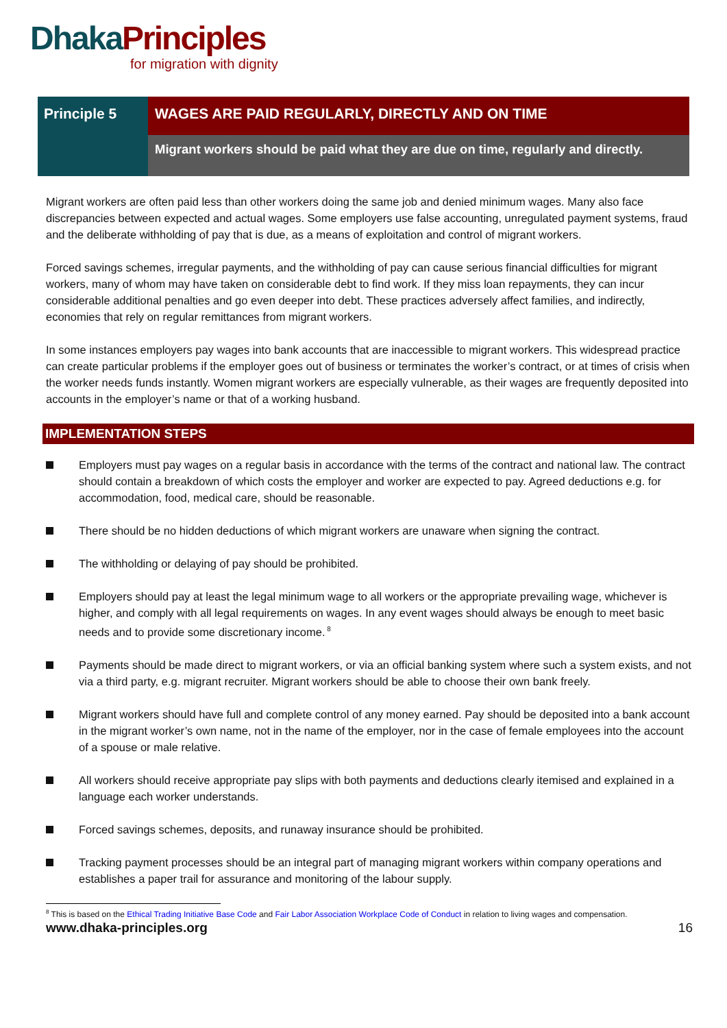Dhaka Principles
for migration with dignity
Principle 5
WAGES ARE PAID REGULARLY, DIRECTLY AND ON TIME
Migrant workers should be paid what they are due on time, regularly and directly.
Migrant workers are often paid less than other workers doing the same job and denied minimum wages. Many also face discrepancies between expected and actual wages. Some employers use false accounting, unregulated payment systems, fraud and the deliberate withholding of pay that is due, as a means of exploitation and control of migrant workers.
Forced savings schemes, irregular payments, and the withholding of pay can cause serious financial difficulties for migrant workers, many of whom may have taken on considerable debt to find work. If they miss loan repayments, they can incur considerable additional penalties and go even deeper into debt. These practices adversely affect families, and indirectly, economies that rely on regular remittances from migrant workers.
In some instances employers pay wages into bank accounts that are inaccessible to migrant workers. This widespread practice can create particular problems if the employer goes out of business or terminates the worker’s contract, or at times of crisis when the worker needs funds instantly. Women migrant workers are especially vulnerable, as their wages are frequently deposited into accounts in the employer’s name or that of a working husband.
IMPLEMENTATION STEPS
Employers must pay wages on a regular basis in accordance with the terms of the contract and national law. The contract should contain a breakdown of which costs the employer and worker are expected to pay. Agreed deductions e.g. for accommodation, food, medical care, should be reasonable.
There should be no hidden deductions of which migrant workers are unaware when signing the contract.
The withholding or delaying of pay should be prohibited.
Employers should pay at least the legal minimum wage to all workers or the appropriate prevailing wage, whichever is higher, and comply with all legal requirements on wages. In any event wages should always be enough to meet basic needs and to provide some discretionary income.<sup>8</sup>
Payments should be made direct to migrant workers, or via an official banking system where such a system exists, and not via a third party, e.g. migrant recruiter. Migrant workers should be able to choose their own bank freely.
Migrant workers should have full and complete control of any money earned. Pay should be deposited into a bank account in the migrant worker’s own name, not in the name of the employer, nor in the case of female employees into the account of a spouse or male relative.
All workers should receive appropriate pay slips with both payments and deductions clearly itemised and explained in a language each worker understands.
Forced savings schemes, deposits, and runaway insurance should be prohibited.
Tracking payment processes should be an integral part of managing migrant workers within company operations and establishes a paper trail for assurance and monitoring of the labour supply.
<sup>8</sup> This is based on the Ethical Trading Initiative Base Code and Fair Labor Association Workplace Code of Conduct in relation to living wages and compensation.
www.dhaka-principles.org 16